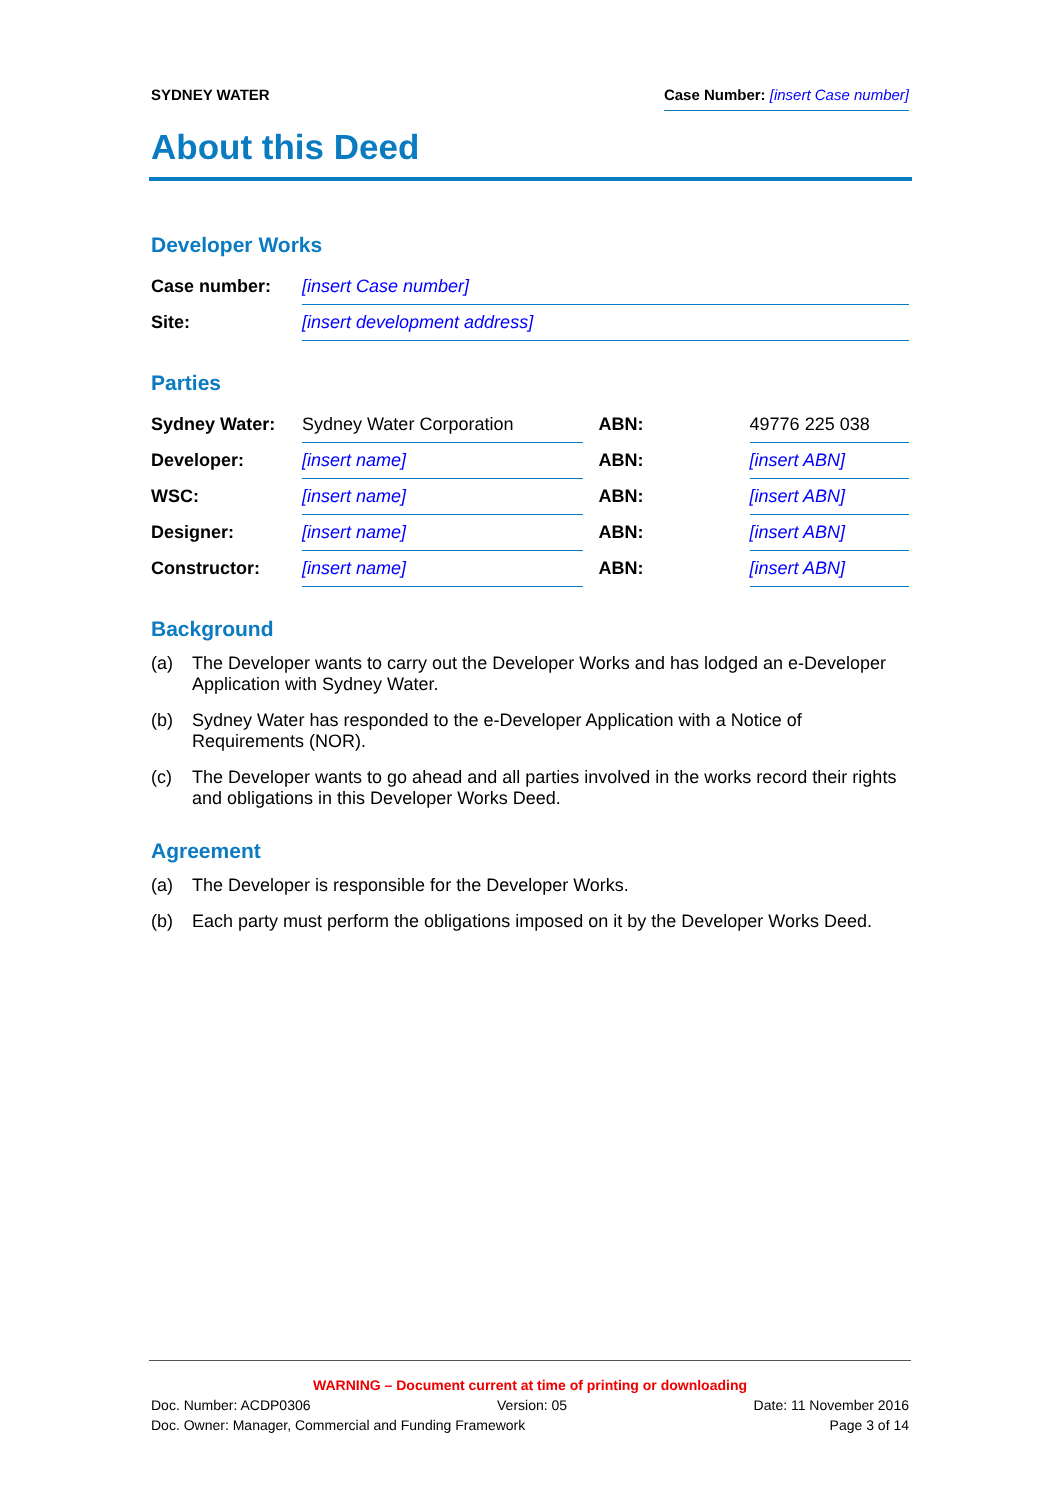SYDNEY WATER Case Number: [insert Case number]
About this Deed
Developer Works
| Case number: | [insert Case number] |
| Site: | [insert development address] |
Parties
| Sydney Water: | Sydney Water Corporation | | ABN: | 49776 225 038 |
| Developer: | [insert name] | | ABN: | [insert ABN] |
| WSC: | [insert name] | | ABN: | [insert ABN] |
| Designer: | [insert name] | | ABN: | [insert ABN] |
| Constructor: | [insert name] | | ABN: | [insert ABN] |
Background
(a) The Developer wants to carry out the Developer Works and has lodged an e-Developer Application with Sydney Water.
(b) Sydney Water has responded to the e-Developer Application with a Notice of Requirements (NOR).
(c) The Developer wants to go ahead and all parties involved in the works record their rights and obligations in this Developer Works Deed.
Agreement
(a) The Developer is responsible for the Developer Works.
(b) Each party must perform the obligations imposed on it by the Developer Works Deed.
WARNING – Document current at time of printing or downloading
Doc. Number: ACDP0306 Version: 05 Date: 11 November 2016
Doc. Owner: Manager, Commercial and Funding Framework Page 3 of 14